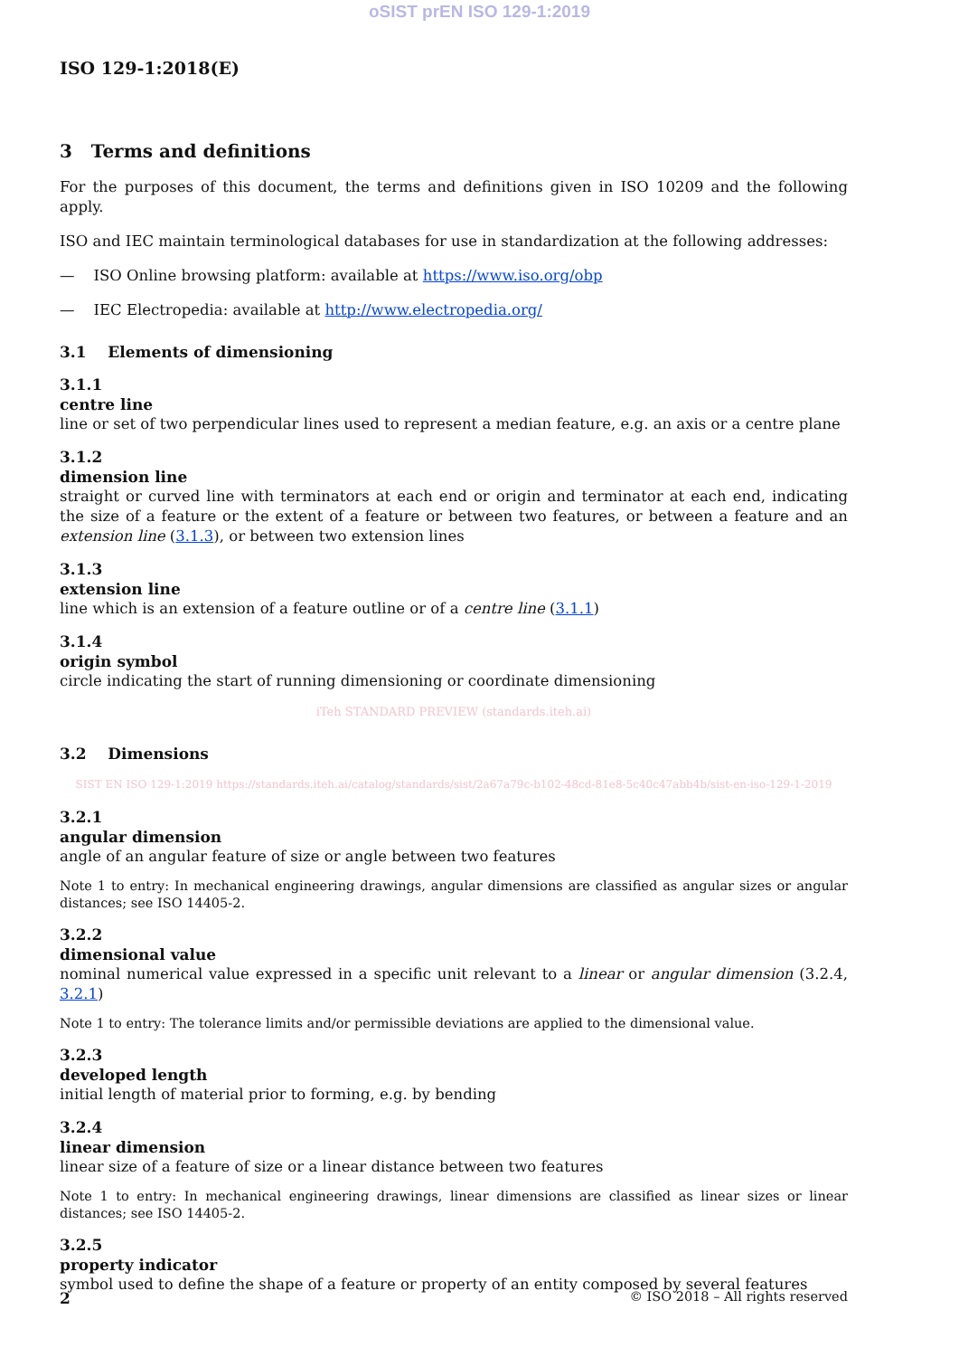oSIST prEN ISO 129-1:2019
ISO 129-1:2018(E)
3 Terms and definitions
For the purposes of this document, the terms and definitions given in ISO 10209 and the following apply.
ISO and IEC maintain terminological databases for use in standardization at the following addresses:
— ISO Online browsing platform: available at https://www.iso.org/obp
— IEC Electropedia: available at http://www.electropedia.org/
3.1 Elements of dimensioning
3.1.1
centre line
line or set of two perpendicular lines used to represent a median feature, e.g. an axis or a centre plane
3.1.2
dimension line
straight or curved line with terminators at each end or origin and terminator at each end, indicating the size of a feature or the extent of a feature or between two features, or between a feature and an extension line (3.1.3), or between two extension lines
3.1.3
extension line
line which is an extension of a feature outline or of a centre line (3.1.1)
3.1.4
origin symbol
circle indicating the start of running dimensioning or coordinate dimensioning
iTeh STANDARD PREVIEW (standards.iteh.ai)
3.2 Dimensions
SIST EN ISO 129-1:2019 https://standards.iteh.ai/catalog/standards/sist/2a67a79c-b102-48cd-81e8-5c40c47abb4b/sist-en-iso-129-1-2019
3.2.1
angular dimension
angle of an angular feature of size or angle between two features
Note 1 to entry: In mechanical engineering drawings, angular dimensions are classified as angular sizes or angular distances; see ISO 14405-2.
3.2.2
dimensional value
nominal numerical value expressed in a specific unit relevant to a linear or angular dimension (3.2.4, 3.2.1)
Note 1 to entry: The tolerance limits and/or permissible deviations are applied to the dimensional value.
3.2.3
developed length
initial length of material prior to forming, e.g. by bending
3.2.4
linear dimension
linear size of a feature of size or a linear distance between two features
Note 1 to entry: In mechanical engineering drawings, linear dimensions are classified as linear sizes or linear distances; see ISO 14405-2.
3.2.5
property indicator
symbol used to define the shape of a feature or property of an entity composed by several features
2 © ISO 2018 – All rights reserved